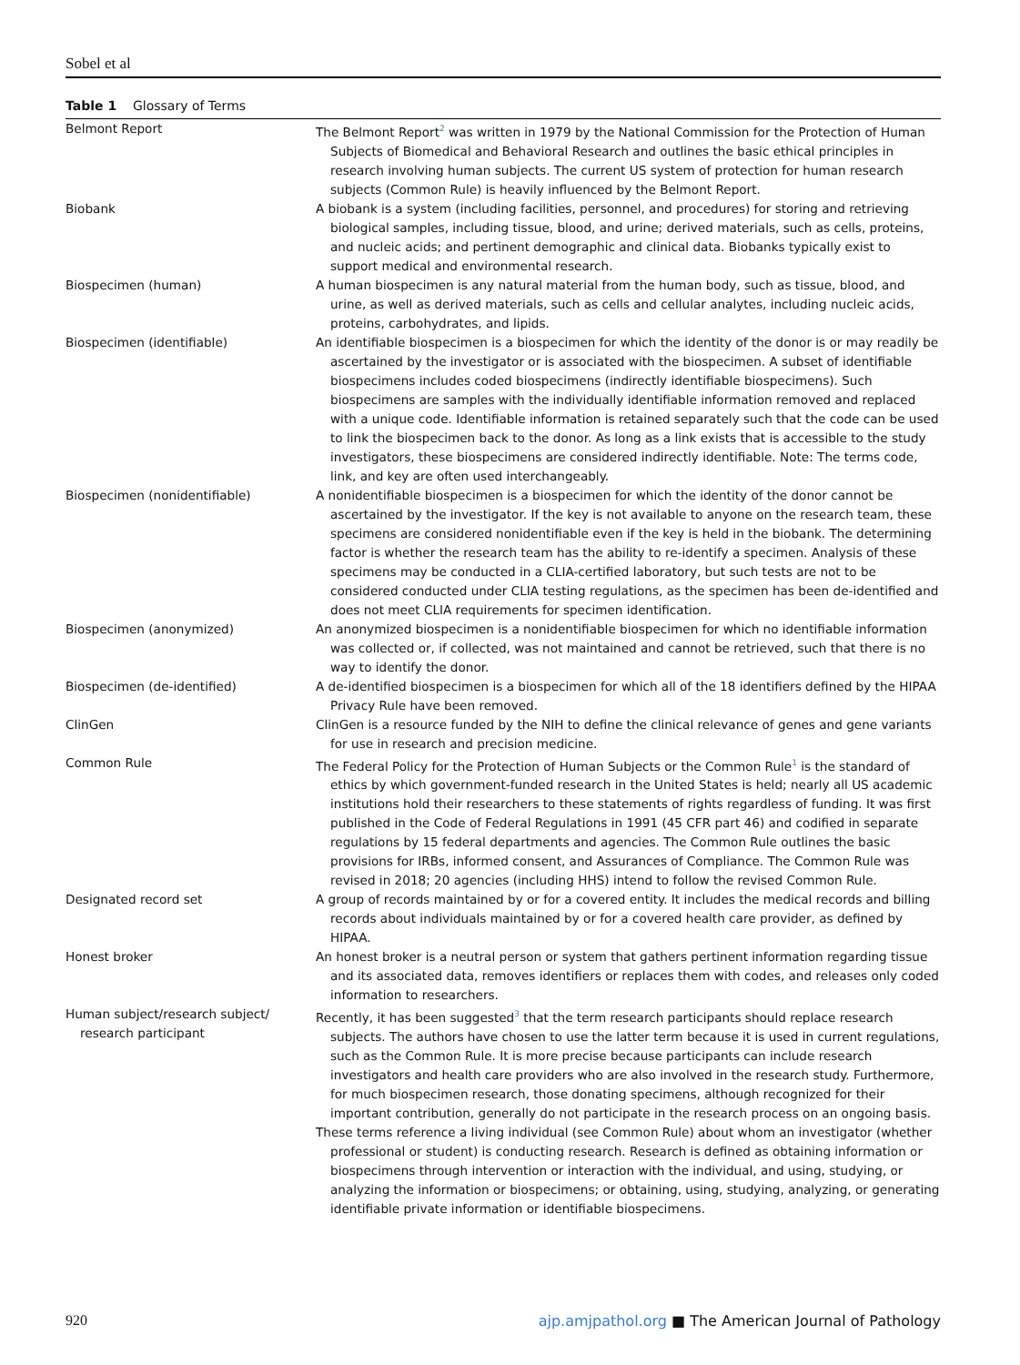Sobel et al
Table 1 Glossary of Terms
| Belmont Report | The Belmont Report<sup>2</sup> was written in 1979 by the National Commission for the Protection of Human Subjects of Biomedical and Behavioral Research and outlines the basic ethical principles in research involving human subjects. The current US system of protection for human research subjects (Common Rule) is heavily influenced by the Belmont Report. |
| Biobank | A biobank is a system (including facilities, personnel, and procedures) for storing and retrieving biological samples, including tissue, blood, and urine; derived materials, such as cells, proteins, and nucleic acids; and pertinent demographic and clinical data. Biobanks typically exist to support medical and environmental research. |
| Biospecimen (human) | A human biospecimen is any natural material from the human body, such as tissue, blood, and urine, as well as derived materials, such as cells and cellular analytes, including nucleic acids, proteins, carbohydrates, and lipids. |
| Biospecimen (identifiable) | An identifiable biospecimen is a biospecimen for which the identity of the donor is or may readily be ascertained by the investigator or is associated with the biospecimen. A subset of identifiable biospecimens includes coded biospecimens (indirectly identifiable biospecimens). Such biospecimens are samples with the individually identifiable information removed and replaced with a unique code. Identifiable information is retained separately such that the code can be used to link the biospecimen back to the donor. As long as a link exists that is accessible to the study investigators, these biospecimens are considered indirectly identifiable. Note: The terms code, link, and key are often used interchangeably. |
| Biospecimen (nonidentifiable) | A nonidentifiable biospecimen is a biospecimen for which the identity of the donor cannot be ascertained by the investigator. If the key is not available to anyone on the research team, these specimens are considered nonidentifiable even if the key is held in the biobank. The determining factor is whether the research team has the ability to re-identify a specimen. Analysis of these specimens may be conducted in a CLIA-certified laboratory, but such tests are not to be considered conducted under CLIA testing regulations, as the specimen has been de-identified and does not meet CLIA requirements for specimen identification. |
| Biospecimen (anonymized) | An anonymized biospecimen is a nonidentifiable biospecimen for which no identifiable information was collected or, if collected, was not maintained and cannot be retrieved, such that there is no way to identify the donor. |
| Biospecimen (de-identified) | A de-identified biospecimen is a biospecimen for which all of the 18 identifiers defined by the HIPAA Privacy Rule have been removed. |
| ClinGen | ClinGen is a resource funded by the NIH to define the clinical relevance of genes and gene variants for use in research and precision medicine. |
| Common Rule | The Federal Policy for the Protection of Human Subjects or the Common Rule<sup>1</sup> is the standard of ethics by which government-funded research in the United States is held; nearly all US academic institutions hold their researchers to these statements of rights regardless of funding. It was first published in the Code of Federal Regulations in 1991 (45 CFR part 46) and codified in separate regulations by 15 federal departments and agencies. The Common Rule outlines the basic provisions for IRBs, informed consent, and Assurances of Compliance. The Common Rule was revised in 2018; 20 agencies (including HHS) intend to follow the revised Common Rule. |
| Designated record set | A group of records maintained by or for a covered entity. It includes the medical records and billing records about individuals maintained by or for a covered health care provider, as defined by HIPAA. |
| Honest broker | An honest broker is a neutral person or system that gathers pertinent information regarding tissue and its associated data, removes identifiers or replaces them with codes, and releases only coded information to researchers. |
| Human subject/research subject/ research participant | Recently, it has been suggested<sup>3</sup> that the term research participants should replace research subjects. The authors have chosen to use the latter term because it is used in current regulations, such as the Common Rule. It is more precise because participants can include research investigators and health care providers who are also involved in the research study. Furthermore, for much biospecimen research, those donating specimens, although recognized for their important contribution, generally do not participate in the research process on an ongoing basis. These terms reference a living individual (see Common Rule) about whom an investigator (whether professional or student) is conducting research. Research is defined as obtaining information or biospecimens through intervention or interaction with the individual, and using, studying, or analyzing the information or biospecimens; or obtaining, using, studying, analyzing, or generating identifiable private information or identifiable biospecimens. |
920 ajp.amjpathol.org ■ The American Journal of Pathology